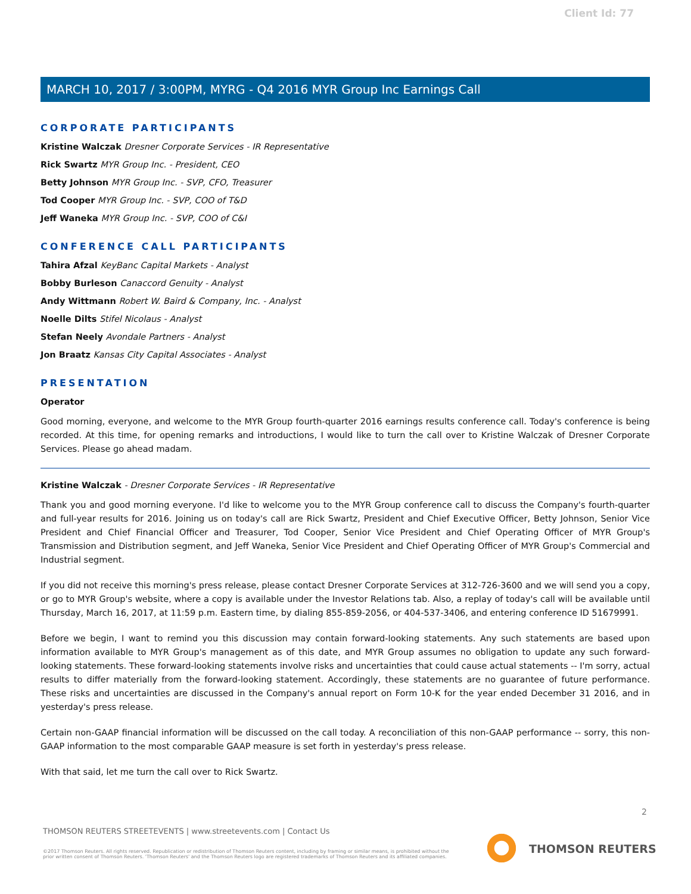Client Id: 77
MARCH 10, 2017 / 3:00PM, MYRG - Q4 2016 MYR Group Inc Earnings Call
CORPORATE PARTICIPANTS
Kristine Walczak Dresner Corporate Services - IR Representative
Rick Swartz MYR Group Inc. - President, CEO
Betty Johnson MYR Group Inc. - SVP, CFO, Treasurer
Tod Cooper MYR Group Inc. - SVP, COO of T&D
Jeff Waneka MYR Group Inc. - SVP, COO of C&I
CONFERENCE CALL PARTICIPANTS
Tahira Afzal KeyBanc Capital Markets - Analyst
Bobby Burleson Canaccord Genuity - Analyst
Andy Wittmann Robert W. Baird & Company, Inc. - Analyst
Noelle Dilts Stifel Nicolaus - Analyst
Stefan Neely Avondale Partners - Analyst
Jon Braatz Kansas City Capital Associates - Analyst
PRESENTATION
Operator
Good morning, everyone, and welcome to the MYR Group fourth-quarter 2016 earnings results conference call. Today's conference is being recorded. At this time, for opening remarks and introductions, I would like to turn the call over to Kristine Walczak of Dresner Corporate Services. Please go ahead madam.
Kristine Walczak - Dresner Corporate Services - IR Representative
Thank you and good morning everyone. I'd like to welcome you to the MYR Group conference call to discuss the Company's fourth-quarter and full-year results for 2016. Joining us on today's call are Rick Swartz, President and Chief Executive Officer, Betty Johnson, Senior Vice President and Chief Financial Officer and Treasurer, Tod Cooper, Senior Vice President and Chief Operating Officer of MYR Group's Transmission and Distribution segment, and Jeff Waneka, Senior Vice President and Chief Operating Officer of MYR Group's Commercial and Industrial segment.
If you did not receive this morning's press release, please contact Dresner Corporate Services at 312-726-3600 and we will send you a copy, or go to MYR Group's website, where a copy is available under the Investor Relations tab. Also, a replay of today's call will be available until Thursday, March 16, 2017, at 11:59 p.m. Eastern time, by dialing 855-859-2056, or 404-537-3406, and entering conference ID 51679991.
Before we begin, I want to remind you this discussion may contain forward-looking statements. Any such statements are based upon information available to MYR Group's management as of this date, and MYR Group assumes no obligation to update any such forward-looking statements. These forward-looking statements involve risks and uncertainties that could cause actual statements -- I'm sorry, actual results to differ materially from the forward-looking statement. Accordingly, these statements are no guarantee of future performance. These risks and uncertainties are discussed in the Company's annual report on Form 10-K for the year ended December 31 2016, and in yesterday's press release.
Certain non-GAAP financial information will be discussed on the call today. A reconciliation of this non-GAAP performance -- sorry, this non-GAAP information to the most comparable GAAP measure is set forth in yesterday's press release.
With that said, let me turn the call over to Rick Swartz.
2
THOMSON REUTERS STREETEVENTS | www.streetevents.com | Contact Us
©2017 Thomson Reuters. All rights reserved. Republication or redistribution of Thomson Reuters content, including by framing or similar means, is prohibited without the prior written consent of Thomson Reuters. 'Thomson Reuters' and the Thomson Reuters logo are registered trademarks of Thomson Reuters and its affiliated companies.
THOMSON REUTERS